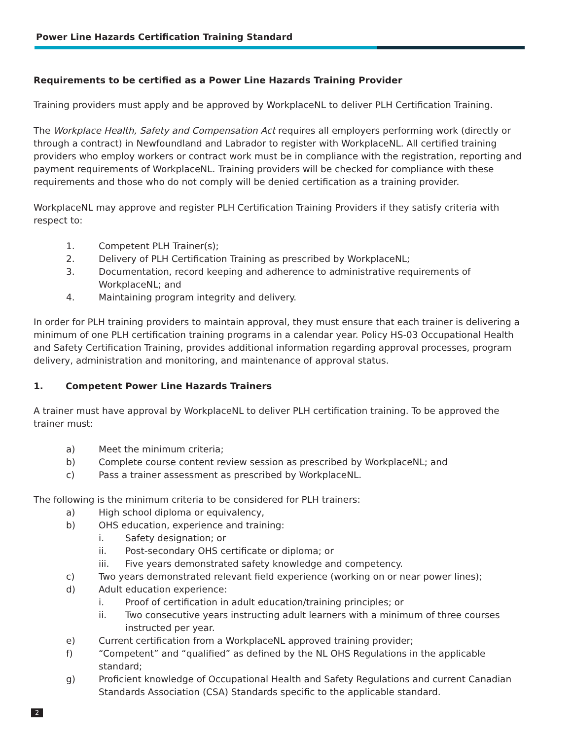Power Line Hazards Certification Training Standard
Requirements to be certified as a Power Line Hazards Training Provider
Training providers must apply and be approved by WorkplaceNL to deliver PLH Certification Training.
The Workplace Health, Safety and Compensation Act requires all employers performing work (directly or through a contract) in Newfoundland and Labrador to register with WorkplaceNL. All certified training providers who employ workers or contract work must be in compliance with the registration, reporting and payment requirements of WorkplaceNL. Training providers will be checked for compliance with these requirements and those who do not comply will be denied certification as a training provider.
WorkplaceNL may approve and register PLH Certification Training Providers if they satisfy criteria with respect to:
1. Competent PLH Trainer(s);
2. Delivery of PLH Certification Training as prescribed by WorkplaceNL;
3. Documentation, record keeping and adherence to administrative requirements of WorkplaceNL; and
4. Maintaining program integrity and delivery.
In order for PLH training providers to maintain approval, they must ensure that each trainer is delivering a minimum of one PLH certification training programs in a calendar year. Policy HS-03 Occupational Health and Safety Certification Training, provides additional information regarding approval processes, program delivery, administration and monitoring, and maintenance of approval status.
1. Competent Power Line Hazards Trainers
A trainer must have approval by WorkplaceNL to deliver PLH certification training. To be approved the trainer must:
a) Meet the minimum criteria;
b) Complete course content review session as prescribed by WorkplaceNL; and
c) Pass a trainer assessment as prescribed by WorkplaceNL.
The following is the minimum criteria to be considered for PLH trainers:
a) High school diploma or equivalency,
b) OHS education, experience and training:
i. Safety designation; or
ii. Post-secondary OHS certificate or diploma; or
iii. Five years demonstrated safety knowledge and competency.
c) Two years demonstrated relevant field experience (working on or near power lines);
d) Adult education experience:
i. Proof of certification in adult education/training principles; or
ii. Two consecutive years instructing adult learners with a minimum of three courses instructed per year.
e) Current certification from a WorkplaceNL approved training provider;
f) “Competent” and “qualified” as defined by the NL OHS Regulations in the applicable standard;
g) Proficient knowledge of Occupational Health and Safety Regulations and current Canadian Standards Association (CSA) Standards specific to the applicable standard.
2